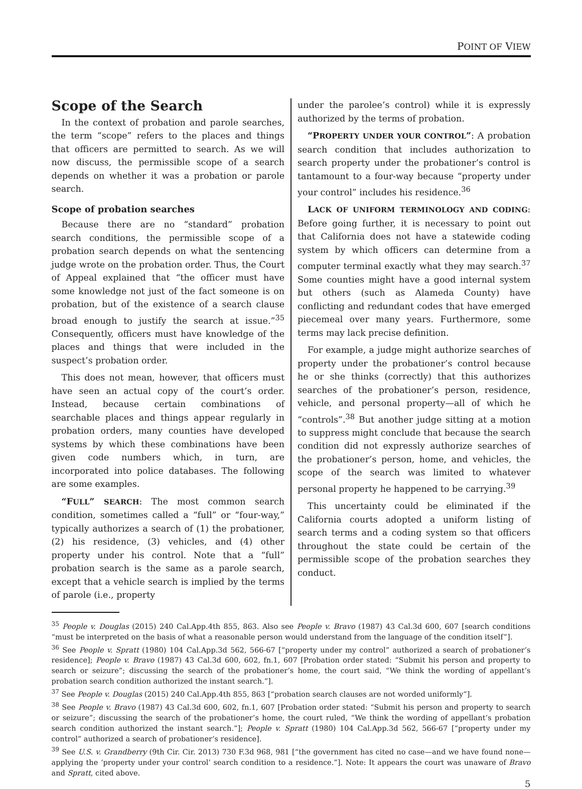POINT OF VIEW
Scope of the Search
In the context of probation and parole searches, the term “scope” refers to the places and things that officers are permitted to search. As we will now discuss, the permissible scope of a search depends on whether it was a probation or parole search.
Scope of probation searches
Because there are no “standard” probation search conditions, the permissible scope of a probation search depends on what the sentencing judge wrote on the probation order. Thus, the Court of Appeal explained that “the officer must have some knowledge not just of the fact someone is on probation, but of the existence of a search clause broad enough to justify the search at issue.”<sup>35</sup> Consequently, officers must have knowledge of the places and things that were included in the suspect’s probation order.
This does not mean, however, that officers must have seen an actual copy of the court’s order. Instead, because certain combinations of searchable places and things appear regularly in probation orders, many counties have developed systems by which these combinations have been given code numbers which, in turn, are incorporated into police databases. The following are some examples.
“FULL” SEARCH: The most common search condition, sometimes called a “full” or “four-way,” typically authorizes a search of (1) the probationer, (2) his residence, (3) vehicles, and (4) other property under his control. Note that a “full” probation search is the same as a parole search, except that a vehicle search is implied by the terms of parole (i.e., property
under the parolee’s control) while it is expressly authorized by the terms of probation.
“PROPERTY UNDER YOUR CONTROL”: A probation search condition that includes authorization to search property under the probationer’s control is tantamount to a four-way because “property under your control” includes his residence.<sup>36</sup>
LACK OF UNIFORM TERMINOLOGY AND CODING: Before going further, it is necessary to point out that California does not have a statewide coding system by which officers can determine from a computer terminal exactly what they may search.<sup>37</sup> Some counties might have a good internal system but others (such as Alameda County) have conflicting and redundant codes that have emerged piecemeal over many years. Furthermore, some terms may lack precise definition.
For example, a judge might authorize searches of property under the probationer’s control because he or she thinks (correctly) that this authorizes searches of the probationer’s person, residence, vehicle, and personal property—all of which he “controls”.<sup>38</sup> But another judge sitting at a motion to suppress might conclude that because the search condition did not expressly authorize searches of the probationer’s person, home, and vehicles, the scope of the search was limited to whatever personal property he happened to be carrying.<sup>39</sup>
This uncertainty could be eliminated if the California courts adopted a uniform listing of search terms and a coding system so that officers throughout the state could be certain of the permissible scope of the probation searches they conduct.
<sup>35</sup> People v. Douglas (2015) 240 Cal.App.4th 855, 863. Also see People v. Bravo (1987) 43 Cal.3d 600, 607 [search conditions “must be interpreted on the basis of what a reasonable person would understand from the language of the condition itself”].
<sup>36</sup> See People v. Spratt (1980) 104 Cal.App.3d 562, 566-67 [“property under my control” authorized a search of probationer’s residence]; People v. Bravo (1987) 43 Cal.3d 600, 602, fn.1, 607 [Probation order stated: “Submit his person and property to search or seizure”; discussing the search of the probationer’s home, the court said, “We think the wording of appellant’s probation search condition authorized the instant search.”].
<sup>37</sup> See People v. Douglas (2015) 240 Cal.App.4th 855, 863 [“probation search clauses are not worded uniformly”].
<sup>38</sup> See People v. Bravo (1987) 43 Cal.3d 600, 602, fn.1, 607 [Probation order stated: “Submit his person and property to search or seizure”; discussing the search of the probationer’s home, the court ruled, “We think the wording of appellant’s probation search condition authorized the instant search.”]; People v. Spratt (1980) 104 Cal.App.3d 562, 566-67 [“property under my control” authorized a search of probationer’s residence].
<sup>39</sup> See U.S. v. Grandberry (9th Cir. Cir. 2013) 730 F.3d 968, 981 [“the government has cited no case—and we have found none—applying the ‘property under your control’ search condition to a residence.”]. Note: It appears the court was unaware of Bravo and Spratt, cited above.
5